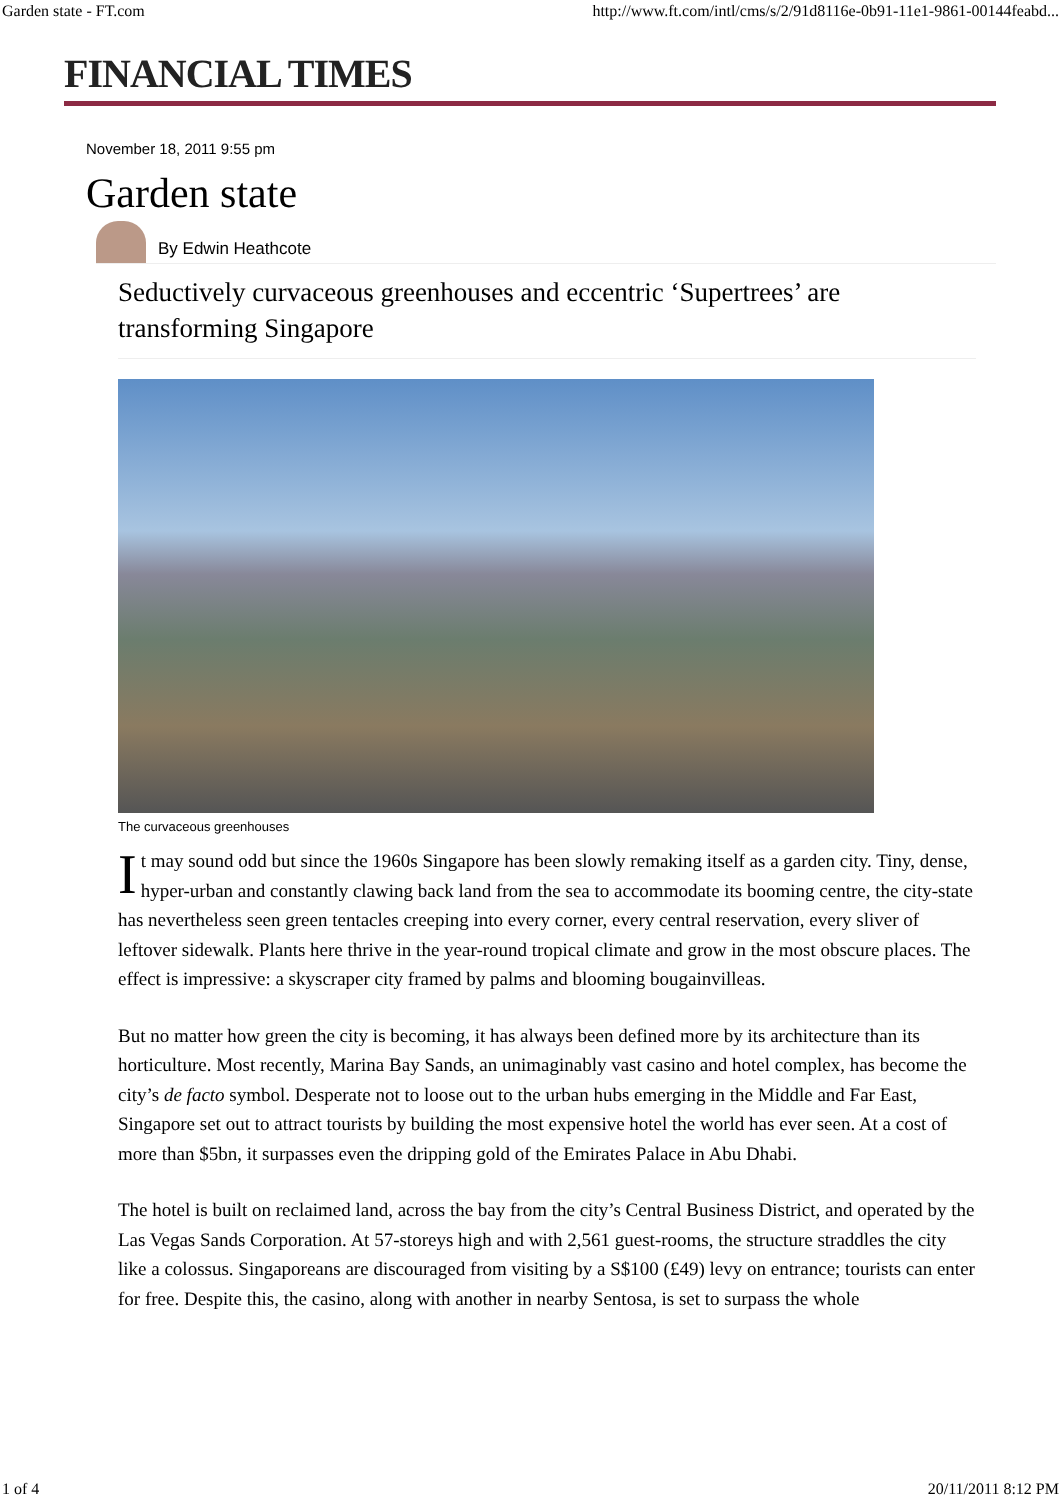Garden state - FT.com http://www.ft.com/intl/cms/s/2/91d8116e-0b91-11e1-9861-00144feabd...
FINANCIAL TIMES
November 18, 2011 9:55 pm
Garden state
By Edwin Heathcote
Seductively curvaceous greenhouses and eccentric ‘Supertrees’ are transforming Singapore
The curvaceous greenhouses
It may sound odd but since the 1960s Singapore has been slowly remaking itself as a garden city. Tiny, dense, hyper-urban and constantly clawing back land from the sea to accommodate its booming centre, the city-state has nevertheless seen green tentacles creeping into every corner, every central reservation, every sliver of leftover sidewalk. Plants here thrive in the year-round tropical climate and grow in the most obscure places. The effect is impressive: a skyscraper city framed by palms and blooming bougainvilleas.
But no matter how green the city is becoming, it has always been defined more by its architecture than its horticulture. Most recently, Marina Bay Sands, an unimaginably vast casino and hotel complex, has become the city’s de facto symbol. Desperate not to loose out to the urban hubs emerging in the Middle and Far East, Singapore set out to attract tourists by building the most expensive hotel the world has ever seen. At a cost of more than $5bn, it surpasses even the dripping gold of the Emirates Palace in Abu Dhabi.
The hotel is built on reclaimed land, across the bay from the city’s Central Business District, and operated by the Las Vegas Sands Corporation. At 57-storeys high and with 2,561 guest-rooms, the structure straddles the city like a colossus. Singaporeans are discouraged from visiting by a S$100 (£49) levy on entrance; tourists can enter for free. Despite this, the casino, along with another in nearby Sentosa, is set to surpass the whole
1 of 4 20/11/2011 8:12 PM